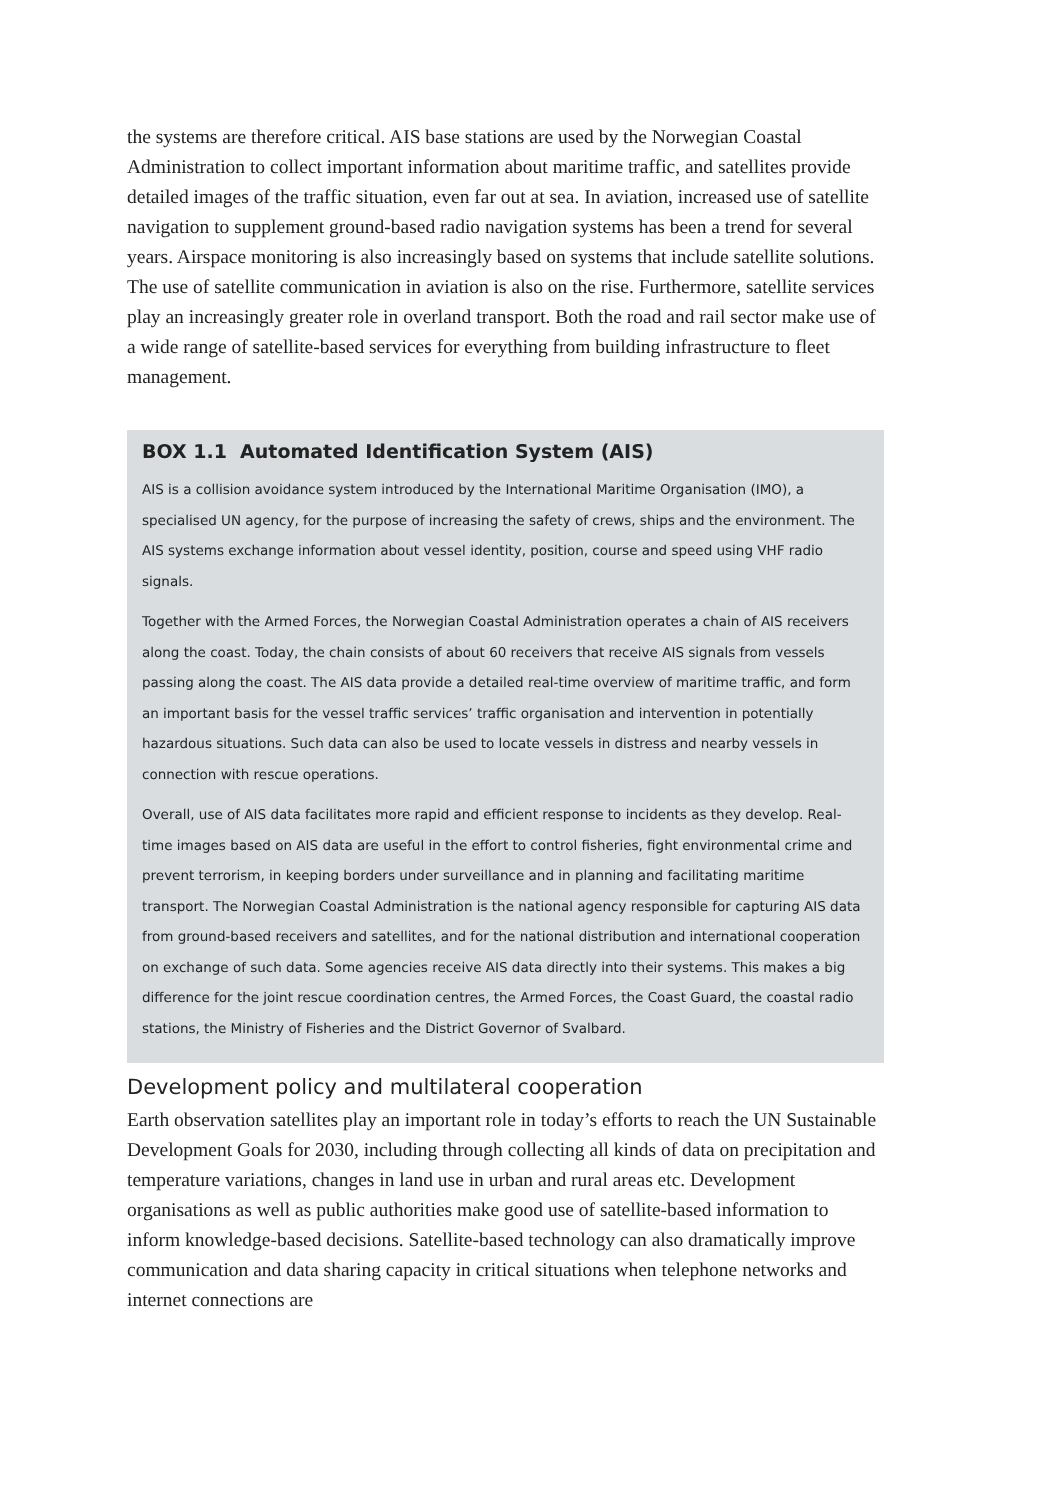the systems are therefore critical. AIS base stations are used by the Norwegian Coastal Administration to collect important information about maritime traffic, and satellites provide detailed images of the traffic situation, even far out at sea. In aviation, increased use of satellite navigation to supplement ground-based radio navigation systems has been a trend for several years. Airspace monitoring is also increasingly based on systems that include satellite solutions. The use of satellite communication in aviation is also on the rise. Furthermore, satellite services play an increasingly greater role in overland transport. Both the road and rail sector make use of a wide range of satellite-based services for everything from building infrastructure to fleet management.
BOX 1.1 Automated Identification System (AIS)
AIS is a collision avoidance system introduced by the International Maritime Organisation (IMO), a specialised UN agency, for the purpose of increasing the safety of crews, ships and the environment. The AIS systems exchange information about vessel identity, position, course and speed using VHF radio signals.
Together with the Armed Forces, the Norwegian Coastal Administration operates a chain of AIS receivers along the coast. Today, the chain consists of about 60 receivers that receive AIS signals from vessels passing along the coast. The AIS data provide a detailed real-time overview of maritime traffic, and form an important basis for the vessel traffic services’ traffic organisation and intervention in potentially hazardous situations. Such data can also be used to locate vessels in distress and nearby vessels in connection with rescue operations.
Overall, use of AIS data facilitates more rapid and efficient response to incidents as they develop. Real-time images based on AIS data are useful in the effort to control fisheries, fight environmental crime and prevent terrorism, in keeping borders under surveillance and in planning and facilitating maritime transport. The Norwegian Coastal Administration is the national agency responsible for capturing AIS data from ground-based receivers and satellites, and for the national distribution and international cooperation on exchange of such data. Some agencies receive AIS data directly into their systems. This makes a big difference for the joint rescue coordination centres, the Armed Forces, the Coast Guard, the coastal radio stations, the Ministry of Fisheries and the District Governor of Svalbard.
Development policy and multilateral cooperation
Earth observation satellites play an important role in today’s efforts to reach the UN Sustainable Development Goals for 2030, including through collecting all kinds of data on precipitation and temperature variations, changes in land use in urban and rural areas etc. Development organisations as well as public authorities make good use of satellite-based information to inform knowledge-based decisions. Satellite-based technology can also dramatically improve communication and data sharing capacity in critical situations when telephone networks and internet connections are